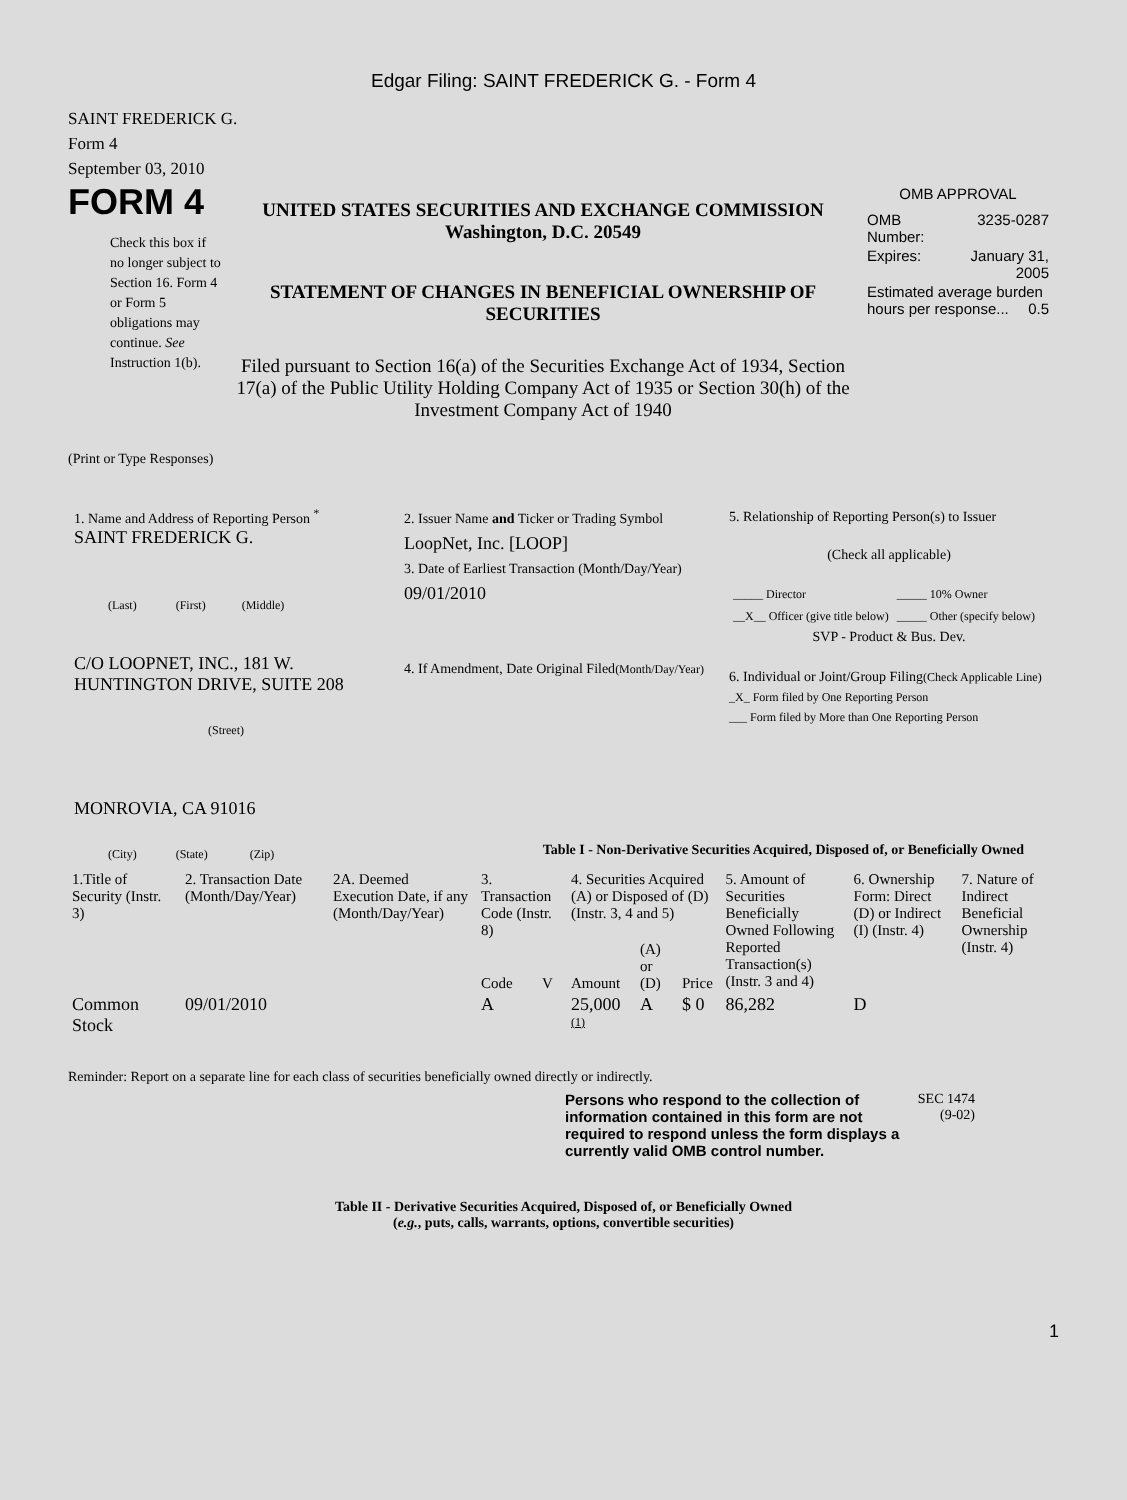Edgar Filing: SAINT FREDERICK G. - Form 4
SAINT FREDERICK G.
Form 4
September 03, 2010
FORM 4
Check this box if no longer subject to Section 16. Form 4 or Form 5 obligations may continue. See Instruction 1(b).
UNITED STATES SECURITIES AND EXCHANGE COMMISSION
Washington, D.C. 20549
STATEMENT OF CHANGES IN BENEFICIAL OWNERSHIP OF SECURITIES
Filed pursuant to Section 16(a) of the Securities Exchange Act of 1934, Section 17(a) of the Public Utility Holding Company Act of 1935 or Section 30(h) of the Investment Company Act of 1940
OMB APPROVAL
| OMB Number: | 3235-0287 |
| Expires: | January 31, 2005 |
| Estimated average burden hours per response... 0.5 | |
(Print or Type Responses)
1. Name and Address of Reporting Person <sup>*</sup>
SAINT FREDERICK G.
(Last) (First) (Middle)
C/O LOOPNET, INC., 181 W. HUNTINGTON DRIVE, SUITE 208
(Street)
MONROVIA, CA 91016
(City) (State) (Zip)
2. Issuer Name and Ticker or Trading Symbol
LoopNet, Inc. [LOOP]
3. Date of Earliest Transaction (Month/Day/Year)
09/01/2010
4. If Amendment, Date Original Filed(Month/Day/Year)
5. Relationship of Reporting Person(s) to Issuer
(Check all applicable)
| _____ Director | _____ 10% Owner |
| __X__ Officer (give title below) | _____ Other (specify below) |
SVP - Product & Bus. Dev.
6. Individual or Joint/Group Filing(Check Applicable Line)
_X_ Form filed by One Reporting Person
___ Form filed by More than One Reporting Person
Table I - Non-Derivative Securities Acquired, Disposed of, or Beneficially Owned
| 1.Title of Security (Instr. 3) | 2. Transaction Date (Month/Day/Year) | 2A. Deemed Execution Date, if any (Month/Day/Year) | 3. Transaction Code (Instr. 8) | | 4. Securities Acquired (A) or Disposed of (D) (Instr. 3, 4 and 5) | | | 5. Amount of Securities Beneficially Owned Following Reported Transaction(s) (Instr. 3 and 4) | 6. Ownership Form: Direct (D) or Indirect (I) (Instr. 4) | 7. Nature of Indirect Beneficial Ownership (Instr. 4) |
| --- | --- | --- | --- | --- | --- | --- | --- | --- | --- | --- |
| | | | Code | V | Amount | (A) or (D) | Price | | | |
| Common Stock | 09/01/2010 | | A | | 25,000 <sup>(1)</sup> | A | $ 0 | 86,282 | D | |
Reminder: Report on a separate line for each class of securities beneficially owned directly or indirectly.
Persons who respond to the collection of information contained in this form are not required to respond unless the form displays a currently valid OMB control number.
SEC 1474 (9-02)
Table II - Derivative Securities Acquired, Disposed of, or Beneficially Owned
(e.g., puts, calls, warrants, options, convertible securities)
1